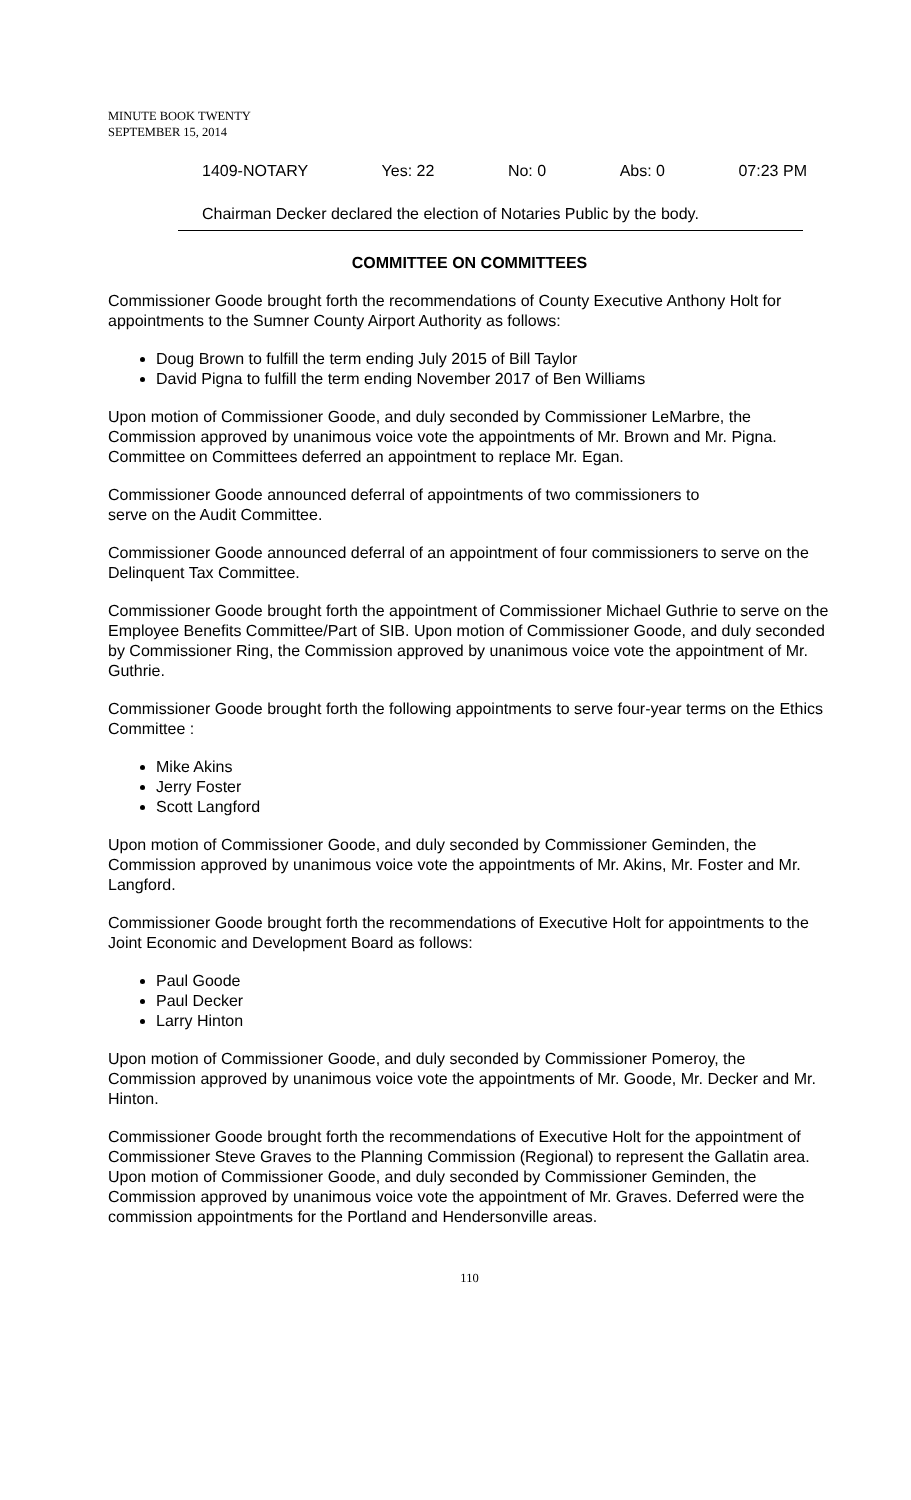MINUTE BOOK TWENTY
SEPTEMBER 15, 2014
1409-NOTARY Yes: 22 No: 0 Abs: 0 07:23 PM
Chairman Decker declared the election of Notaries Public by the body.
COMMITTEE ON COMMITTEES
Commissioner Goode brought forth the recommendations of County Executive Anthony Holt for appointments to the Sumner County Airport Authority as follows:
Doug Brown to fulfill the term ending July 2015 of Bill Taylor
David Pigna to fulfill the term ending November 2017 of Ben Williams
Upon motion of Commissioner Goode, and duly seconded by Commissioner LeMarbre, the Commission approved by unanimous voice vote the appointments of Mr. Brown and Mr. Pigna. Committee on Committees deferred an appointment to replace Mr. Egan.
Commissioner Goode announced deferral of appointments of two commissioners to
serve on the Audit Committee.
Commissioner Goode announced deferral of an appointment of four commissioners to serve on the Delinquent Tax Committee.
Commissioner Goode brought forth the appointment of Commissioner Michael Guthrie to serve on the Employee Benefits Committee/Part of SIB. Upon motion of Commissioner Goode, and duly seconded by Commissioner Ring, the Commission approved by unanimous voice vote the appointment of Mr. Guthrie.
Commissioner Goode brought forth the following appointments to serve four-year terms on the Ethics Committee :
Mike Akins
Jerry Foster
Scott Langford
Upon motion of Commissioner Goode, and duly seconded by Commissioner Geminden, the Commission approved by unanimous voice vote the appointments of Mr. Akins, Mr. Foster and Mr. Langford.
Commissioner Goode brought forth the recommendations of Executive Holt for appointments to the Joint Economic and Development Board as follows:
Paul Goode
Paul Decker
Larry Hinton
Upon motion of Commissioner Goode, and duly seconded by Commissioner Pomeroy, the Commission approved by unanimous voice vote the appointments of Mr. Goode, Mr. Decker and Mr. Hinton.
Commissioner Goode brought forth the recommendations of Executive Holt for the appointment of Commissioner Steve Graves to the Planning Commission (Regional) to represent the Gallatin area. Upon motion of Commissioner Goode, and duly seconded by Commissioner Geminden, the Commission approved by unanimous voice vote the appointment of Mr. Graves. Deferred were the commission appointments for the Portland and Hendersonville areas.
110